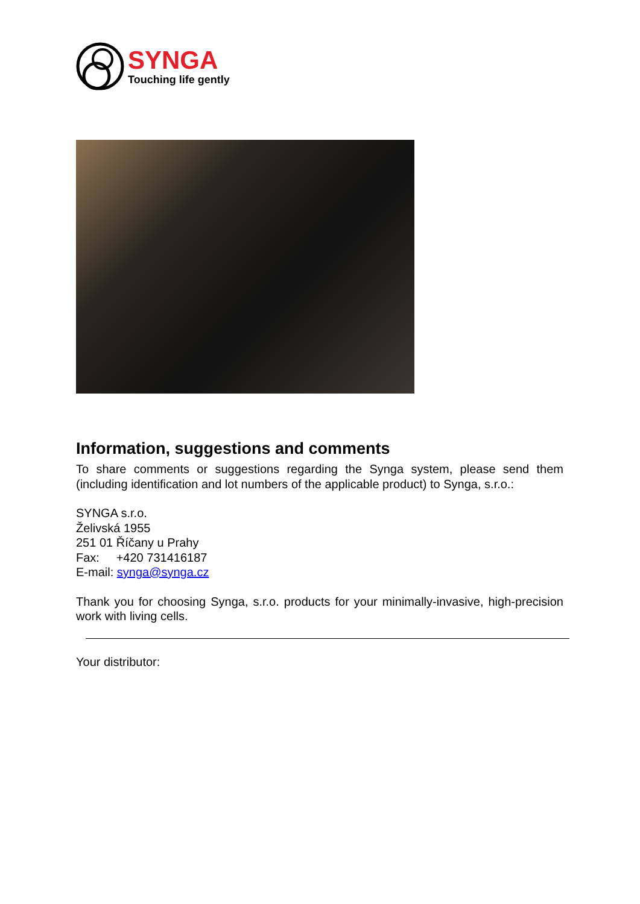SYNGA
Touching life gently
Information, suggestions and comments
To share comments or suggestions regarding the Synga system, please send them (including identification and lot numbers of the applicable product) to Synga, s.r.o.:
SYNGA s.r.o.
Želivská 1955
251 01 Říčany u Prahy
Fax: +420 731416187
E-mail: synga@synga.cz
Thank you for choosing Synga, s.r.o. products for your minimally-invasive, high-precision work with living cells.
Your distributor: